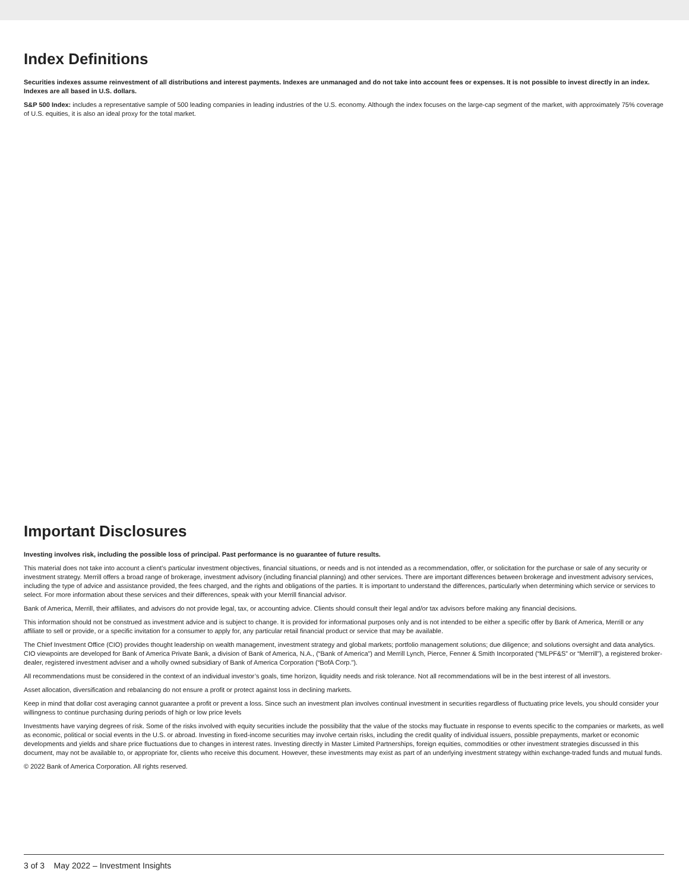Index Definitions
Securities indexes assume reinvestment of all distributions and interest payments. Indexes are unmanaged and do not take into account fees or expenses. It is not possible to invest directly in an index. Indexes are all based in U.S. dollars.
S&P 500 Index: includes a representative sample of 500 leading companies in leading industries of the U.S. economy. Although the index focuses on the large-cap segment of the market, with approximately 75% coverage of U.S. equities, it is also an ideal proxy for the total market.
Important Disclosures
Investing involves risk, including the possible loss of principal. Past performance is no guarantee of future results.
This material does not take into account a client’s particular investment objectives, financial situations, or needs and is not intended as a recommendation, offer, or solicitation for the purchase or sale of any security or investment strategy. Merrill offers a broad range of brokerage, investment advisory (including financial planning) and other services. There are important differences between brokerage and investment advisory services, including the type of advice and assistance provided, the fees charged, and the rights and obligations of the parties. It is important to understand the differences, particularly when determining which service or services to select. For more information about these services and their differences, speak with your Merrill financial advisor.
Bank of America, Merrill, their affiliates, and advisors do not provide legal, tax, or accounting advice. Clients should consult their legal and/or tax advisors before making any financial decisions.
This information should not be construed as investment advice and is subject to change. It is provided for informational purposes only and is not intended to be either a specific offer by Bank of America, Merrill or any affiliate to sell or provide, or a specific invitation for a consumer to apply for, any particular retail financial product or service that may be available.
The Chief Investment Office (CIO) provides thought leadership on wealth management, investment strategy and global markets; portfolio management solutions; due diligence; and solutions oversight and data analytics. CIO viewpoints are developed for Bank of America Private Bank, a division of Bank of America, N.A., (“Bank of America”) and Merrill Lynch, Pierce, Fenner & Smith Incorporated (“MLPF&S” or “Merrill”), a registered broker-dealer, registered investment adviser and a wholly owned subsidiary of Bank of America Corporation (“BofA Corp.”).
All recommendations must be considered in the context of an individual investor’s goals, time horizon, liquidity needs and risk tolerance. Not all recommendations will be in the best interest of all investors.
Asset allocation, diversification and rebalancing do not ensure a profit or protect against loss in declining markets.
Keep in mind that dollar cost averaging cannot guarantee a profit or prevent a loss. Since such an investment plan involves continual investment in securities regardless of fluctuating price levels, you should consider your willingness to continue purchasing during periods of high or low price levels
Investments have varying degrees of risk. Some of the risks involved with equity securities include the possibility that the value of the stocks may fluctuate in response to events specific to the companies or markets, as well as economic, political or social events in the U.S. or abroad. Investing in fixed-income securities may involve certain risks, including the credit quality of individual issuers, possible prepayments, market or economic developments and yields and share price fluctuations due to changes in interest rates. Investing directly in Master Limited Partnerships, foreign equities, commodities or other investment strategies discussed in this document, may not be available to, or appropriate for, clients who receive this document. However, these investments may exist as part of an underlying investment strategy within exchange-traded funds and mutual funds.
© 2022 Bank of America Corporation. All rights reserved.
3 of 3 May 2022 – Investment Insights